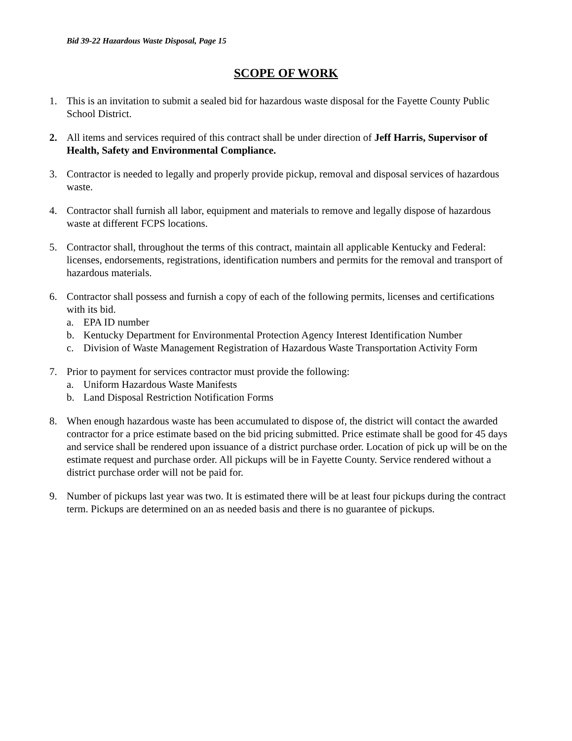Bid 39-22 Hazardous Waste Disposal, Page 15
SCOPE OF WORK
1. This is an invitation to submit a sealed bid for hazardous waste disposal for the Fayette County Public School District.
2. All items and services required of this contract shall be under direction of Jeff Harris, Supervisor of Health, Safety and Environmental Compliance.
3. Contractor is needed to legally and properly provide pickup, removal and disposal services of hazardous waste.
4. Contractor shall furnish all labor, equipment and materials to remove and legally dispose of hazardous waste at different FCPS locations.
5. Contractor shall, throughout the terms of this contract, maintain all applicable Kentucky and Federal: licenses, endorsements, registrations, identification numbers and permits for the removal and transport of hazardous materials.
6. Contractor shall possess and furnish a copy of each of the following permits, licenses and certifications with its bid.
a. EPA ID number
b. Kentucky Department for Environmental Protection Agency Interest Identification Number
c. Division of Waste Management Registration of Hazardous Waste Transportation Activity Form
7. Prior to payment for services contractor must provide the following:
a. Uniform Hazardous Waste Manifests
b. Land Disposal Restriction Notification Forms
8. When enough hazardous waste has been accumulated to dispose of, the district will contact the awarded contractor for a price estimate based on the bid pricing submitted. Price estimate shall be good for 45 days and service shall be rendered upon issuance of a district purchase order. Location of pick up will be on the estimate request and purchase order. All pickups will be in Fayette County. Service rendered without a district purchase order will not be paid for.
9. Number of pickups last year was two. It is estimated there will be at least four pickups during the contract term. Pickups are determined on an as needed basis and there is no guarantee of pickups.